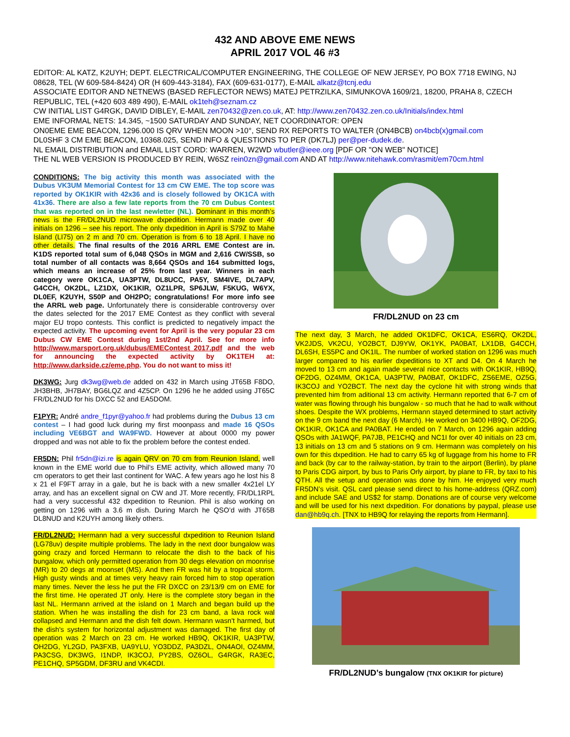432 AND ABOVE EME NEWS
APRIL 2017 VOL 46 #3
EDITOR: AL KATZ, K2UYH; DEPT. ELECTRICAL/COMPUTER ENGINEERING, THE COLLEGE OF NEW JERSEY, PO BOX 7718 EWING, NJ 08628, TEL (W 609-584-8424) OR (H 609-443-3184), FAX (609-631-0177), E-MAIL alkatz@tcnj.edu
ASSOCIATE EDITOR AND NETNEWS (BASED REFLECTOR NEWS) MATEJ PETRZILKA, SIMUNKOVA 1609/21, 18200, PRAHA 8, CZECH REPUBLIC, TEL (+420 603 489 490), E-MAIL ok1teh@seznam.cz
CW INITIAL LIST G4RGK, DAVID DIBLEY, E-MAIL zen70432@zen.co.uk, AT: http://www.zen70432.zen.co.uk/Initials/index.html
EME INFORMAL NETS: 14.345, ~1500 SATURDAY AND SUNDAY, NET COORDINATOR: OPEN
ON0EME EME BEACON, 1296.000 IS QRV WHEN MOON >10°, SEND RX REPORTS TO WALTER (ON4BCB) on4bcb(x)gmail.com
DL0SHF 3 CM EME BEACON, 10368.025, SEND INFO & QUESTIONS TO PER (DK7LJ) per@per-dudek.de.
NL EMAIL DISTRIBUTION and EMAIL LIST CORD: WARREN, W2WD wbutler@ieee.org [PDF OR "ON WEB" NOTICE]
THE NL WEB VERSION IS PRODUCED BY REIN, W6SZ rein0zn@gmail.com AND AT http://www.nitehawk.com/rasmit/em70cm.html
CONDITIONS: The big activity this month was associated with the Dubus VK3UM Memorial Contest for 13 cm CW EME. The top score was reported by OK1KIR with 42x36 and is closely followed by OK1CA with 41x36. There are also a few late reports from the 70 cm Dubus Contest that was reported on in the last newletter (NL). Dominant in this month’s news is the FR/DL2NUD microwave dxpedition. Hermann made over 40 initials on 1296 – see his report. The only dxpedition in April is S79Z to Mahe Island (LI75) on 2 m and 70 cm. Operation is from 6 to 18 April. I have no other details. The final results of the 2016 ARRL EME Contest are in. K1DS reported total sum of 6,048 QSOs in MGM and 2,616 CW/SSB, so total number of all contacts was 8,664 QSOs and 164 submitted logs, which means an increase of 25% from last year. Winners in each category were OK1CA, UA3PTW, DL8UCC, PA5Y, SM4IVE, DL7APV, G4CCH, OK2DL, LZ1DX, OK1KIR, OZ1LPR, SP6JLW, F5KUG, W6YX, DL0EF, K2UYH, S50P and OH2PO; congratulations! For more info see the ARRL web page. Unfortunately there is considerable controversy over the dates selected for the 2017 EME Contest as they conflict with several major EU tropo contests. This conflict is predicted to negatively impact the expected activity. The upcoming event for April is the very popular 23 cm Dubus CW EME Contest during 1st/2nd April. See for more info http://www.marsport.org.uk/dubus/EMEContest_2017.pdf and the web for announcing the expected activity by OK1TEH at: http://www.darkside.cz/eme.php. You do not want to miss it!
DK3WG: Jurg dk3wg@web.de added on 432 in March using JT65B F8DO, JH3BHB, JH7BAY, BG6LQZ and 4Z5CP. On 1296 he he added using JT65C FR/DL2NUD for his DXCC 52 and EA5DOM.
F1PYR: André andre_f1pyr@yahoo.fr had problems during the Dubus 13 cm contest – I had good luck during my first moonpass and made 16 QSOs including VE6BGT and WA9FWD. However at about 0000 my power dropped and was not able to fix the problem before the contest ended.
FR5DN: Phil fr5dn@izi.re is again QRV on 70 cm from Reunion Island, well known in the EME world due to Phil’s EME activity, which allowed many 70 cm operators to get their last continent for WAC. A few years ago he lost his 8 x 21 el F9FT array in a gale, but he is back with a new smaller 4x21el LY array, and has an excellent signal on CW and JT. More recently, FR/DL1RPL had a very successful 432 dxpedition to Reunion. Phil is also working on getting on 1296 with a 3.6 m dish. During March he QSO’d with JT65B DL8NUD and K2UYH among likely others.
FR/DL2NUD: Hermann had a very successful dxpedition to Reunion Island (LG78uv) despite multiple problems. The lady in the next door bungalow was going crazy and forced Hermann to relocate the dish to the back of his bungalow, which only permitted operation from 30 degs elevation on moonrise (MR) to 20 degs at moonset (MS). And then FR was hit by a tropical storm. High gusty winds and at times very heavy rain forced him to stop operation many times. Never the less he put the FR DXCC on 23/13/9 cm on EME for the first time. He operated JT only. Here is the complete story began in the last NL. Hermann arrived at the island on 1 March and began build up the station. When he was installing the dish for 23 cm band, a lava rock wal collapsed and Hermann and the dish felt down. Hermann wasn't harmed, but the dish's system for horizontal adjustment was damaged. The first day of operation was 2 March on 23 cm. He worked HB9Q, OK1KIR, UA3PTW, OH2DG, YL2GD, PA3FXB, UA9YLU, YO3DDZ, PA3DZL, ON4AOI, OZ4MM, PA3CSG, DK3WG, I1NDP, IK3COJ, PY2BS, OZ6OL, G4RGK, RA3EC, PE1CHQ, SP5GDM, DF3RU and VK4CDI.
FR/DL2NUD on 23 cm
The next day, 3 March, he added OK1DFC, OK1CA, ES6RQ, OK2DL, VK2JDS, VK2CU, YO2BCT, DJ9YW, OK1YK, PA0BAT, LX1DB, G4CCH, DL6SH, ES5PC and OK1IL. The number of worked station on 1296 was much larger compared to his earlier dxpeditions to XT and D4. On 4 March he moved to 13 cm and again made several nice contacts with OK1KIR, HB9Q, OF2DG, OZ4MM, OK1CA, UA3PTW, PA0BAT, OK1DFC, ZS6EME, OZ5G, IK3COJ and YO2BCT. The next day the cyclone hit with strong winds that prevented him from aditional 13 cm activity. Hermann reported that 6-7 cm of water was flowing through his bungalow - so much that he had to walk without shoes. Despite the WX problems, Hermann stayed determined to start activity on the 9 cm band the next day (6 March). He worked on 3400 HB9Q, OF2DG, OK1KIR, OK1CA and PA0BAT. He ended on 7 March, on 1296 again adding QSOs with JA1WQF, PA7JB, PE1CHQ and NC1I for over 40 initials on 23 cm, 13 initials on 13 cm and 5 stations on 9 cm. Hermann was completely on his own for this dxpedition. He had to carry 65 kg of luggage from his home to FR and back (by car to the railway-station, by train to the airport (Berlin), by plane to Paris CDG airport, by bus to Paris Orly airport, by plane to FR, by taxi to his QTH. All the setup and operation was done by him. He enjoyed very much FR5DN’s visit. QSL card please send direct to his home-address (QRZ.com) and include SAE and US$2 for stamp. Donations are of course very welcome and will be used for his next dxpedition. For donations by paypal, please use dan@hb9q.ch. [TNX to HB9Q for relaying the reports from Hermann].
FR/DL2NUD’s bungalow (TNX OK1KIR for picture)